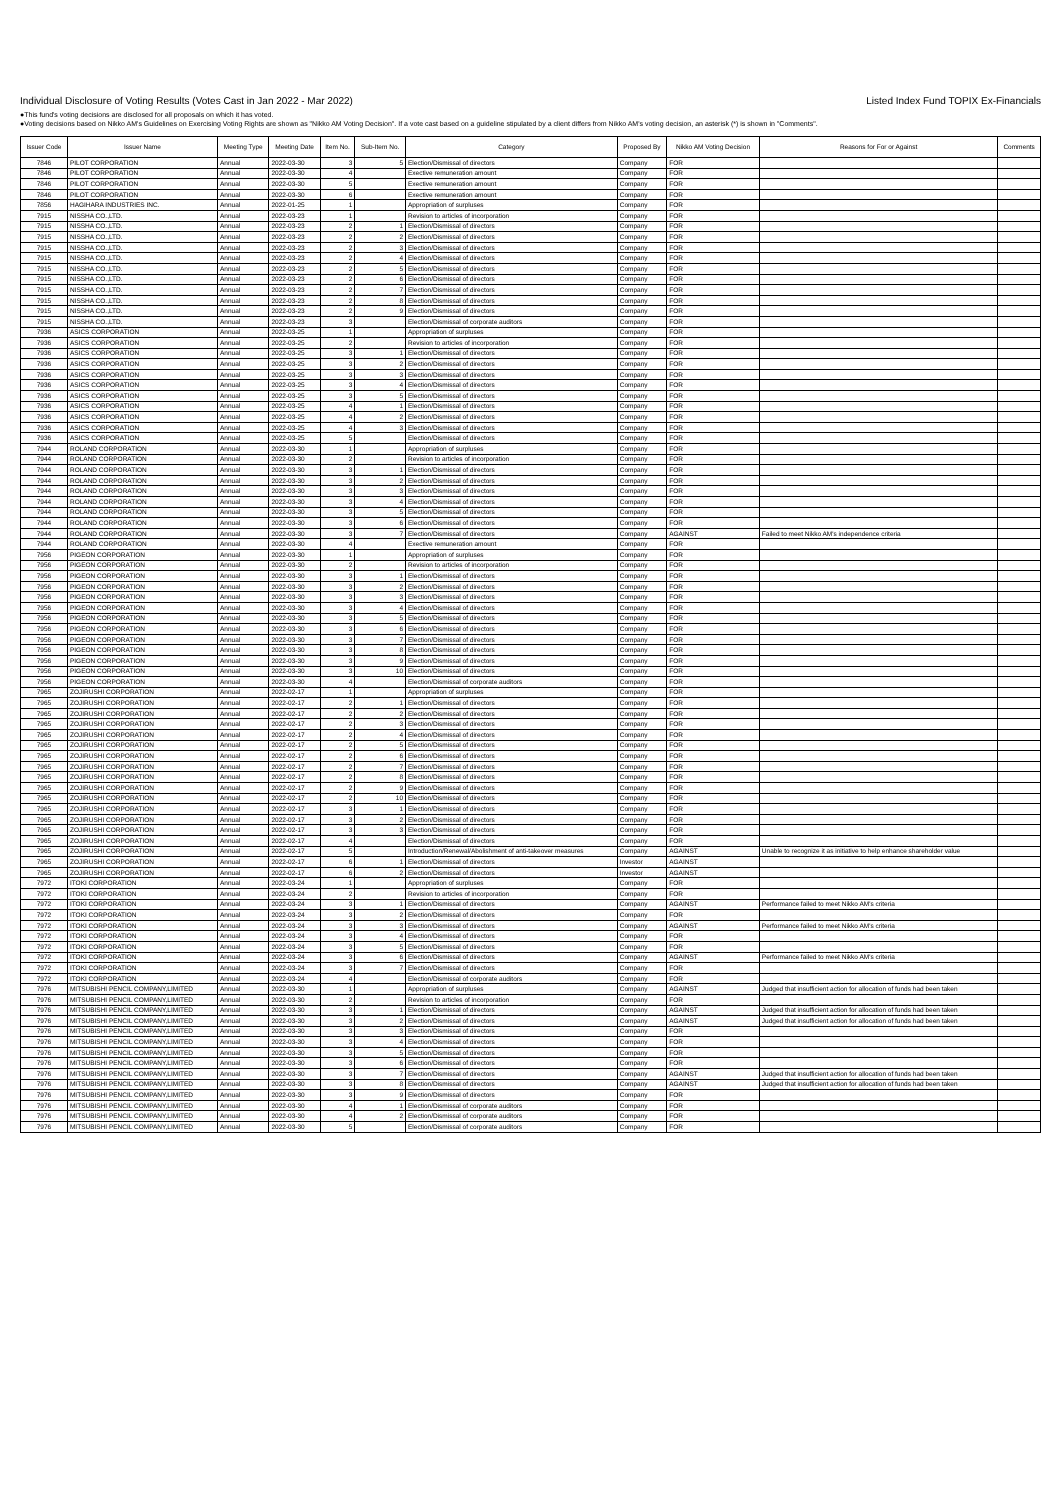Individual Disclosure of Voting Results (Votes Cast in Jan 2022 - Mar 2022) Listed Index Fund TOPIX Ex-Financials
●This fund's voting decisions are disclosed for all proposals on which it has voted.
●Voting decisions based on Nikko AM's Guidelines on Exercising Voting Rights are shown as "Nikko AM Voting Decision". If a vote cast based on a guideline stipulated by a client differs from Nikko AM's voting decision, an asterisk (*) is shown in "Comments".
| Issuer Code | Issuer Name | Meeting Type | Meeting Date | Item No. | Sub-Item No. | Category | Proposed By | Nikko AM Voting Decision | Reasons for For or Against | Comments |
| --- | --- | --- | --- | --- | --- | --- | --- | --- | --- | --- |
| 7846 | PILOT CORPORATION | Annual | 2022-03-30 | 3 | 5 | Election/Dismissal of directors | Company | FOR | | |
| 7846 | PILOT CORPORATION | Annual | 2022-03-30 | 4 | | Exective remuneration amount | Company | FOR | | |
| 7846 | PILOT CORPORATION | Annual | 2022-03-30 | 5 | | Exective remuneration amount | Company | FOR | | |
| 7846 | PILOT CORPORATION | Annual | 2022-03-30 | 6 | | Exective remuneration amount | Company | FOR | | |
| 7856 | HAGIHARA INDUSTRIES INC. | Annual | 2022-01-25 | 1 | | Appropriation of surpluses | Company | FOR | | |
| 7915 | NISSHA CO.,LTD. | Annual | 2022-03-23 | 1 | | Revision to articles of incorporation | Company | FOR | | |
| 7915 | NISSHA CO.,LTD. | Annual | 2022-03-23 | 2 | 1 | Election/Dismissal of directors | Company | FOR | | |
| 7915 | NISSHA CO.,LTD. | Annual | 2022-03-23 | 2 | 2 | Election/Dismissal of directors | Company | FOR | | |
| 7915 | NISSHA CO.,LTD. | Annual | 2022-03-23 | 2 | 3 | Election/Dismissal of directors | Company | FOR | | |
| 7915 | NISSHA CO.,LTD. | Annual | 2022-03-23 | 2 | 4 | Election/Dismissal of directors | Company | FOR | | |
| 7915 | NISSHA CO.,LTD. | Annual | 2022-03-23 | 2 | 5 | Election/Dismissal of directors | Company | FOR | | |
| 7915 | NISSHA CO.,LTD. | Annual | 2022-03-23 | 2 | 6 | Election/Dismissal of directors | Company | FOR | | |
| 7915 | NISSHA CO.,LTD. | Annual | 2022-03-23 | 2 | 7 | Election/Dismissal of directors | Company | FOR | | |
| 7915 | NISSHA CO.,LTD. | Annual | 2022-03-23 | 2 | 8 | Election/Dismissal of directors | Company | FOR | | |
| 7915 | NISSHA CO.,LTD. | Annual | 2022-03-23 | 2 | 9 | Election/Dismissal of directors | Company | FOR | | |
| 7915 | NISSHA CO.,LTD. | Annual | 2022-03-23 | 3 | | Election/Dismissal of corporate auditors | Company | FOR | | |
| 7936 | ASICS CORPORATION | Annual | 2022-03-25 | 1 | | Appropriation of surpluses | Company | FOR | | |
| 7936 | ASICS CORPORATION | Annual | 2022-03-25 | 2 | | Revision to articles of incorporation | Company | FOR | | |
| 7936 | ASICS CORPORATION | Annual | 2022-03-25 | 3 | 1 | Election/Dismissal of directors | Company | FOR | | |
| 7936 | ASICS CORPORATION | Annual | 2022-03-25 | 3 | 2 | Election/Dismissal of directors | Company | FOR | | |
| 7936 | ASICS CORPORATION | Annual | 2022-03-25 | 3 | 3 | Election/Dismissal of directors | Company | FOR | | |
| 7936 | ASICS CORPORATION | Annual | 2022-03-25 | 3 | 4 | Election/Dismissal of directors | Company | FOR | | |
| 7936 | ASICS CORPORATION | Annual | 2022-03-25 | 3 | 5 | Election/Dismissal of directors | Company | FOR | | |
| 7936 | ASICS CORPORATION | Annual | 2022-03-25 | 4 | 1 | Election/Dismissal of directors | Company | FOR | | |
| 7936 | ASICS CORPORATION | Annual | 2022-03-25 | 4 | 2 | Election/Dismissal of directors | Company | FOR | | |
| 7936 | ASICS CORPORATION | Annual | 2022-03-25 | 4 | 3 | Election/Dismissal of directors | Company | FOR | | |
| 7936 | ASICS CORPORATION | Annual | 2022-03-25 | 5 | | Election/Dismissal of directors | Company | FOR | | |
| 7944 | ROLAND CORPORATION | Annual | 2022-03-30 | 1 | | Appropriation of surpluses | Company | FOR | | |
| 7944 | ROLAND CORPORATION | Annual | 2022-03-30 | 2 | | Revision to articles of incorporation | Company | FOR | | |
| 7944 | ROLAND CORPORATION | Annual | 2022-03-30 | 3 | 1 | Election/Dismissal of directors | Company | FOR | | |
| 7944 | ROLAND CORPORATION | Annual | 2022-03-30 | 3 | 2 | Election/Dismissal of directors | Company | FOR | | |
| 7944 | ROLAND CORPORATION | Annual | 2022-03-30 | 3 | 3 | Election/Dismissal of directors | Company | FOR | | |
| 7944 | ROLAND CORPORATION | Annual | 2022-03-30 | 3 | 4 | Election/Dismissal of directors | Company | FOR | | |
| 7944 | ROLAND CORPORATION | Annual | 2022-03-30 | 3 | 5 | Election/Dismissal of directors | Company | FOR | | |
| 7944 | ROLAND CORPORATION | Annual | 2022-03-30 | 3 | 6 | Election/Dismissal of directors | Company | FOR | | |
| 7944 | ROLAND CORPORATION | Annual | 2022-03-30 | 3 | 7 | Election/Dismissal of directors | Company | AGAINST | Failed to meet Nikko AM's independence criteria | |
| 7944 | ROLAND CORPORATION | Annual | 2022-03-30 | 4 | | Exective remuneration amount | Company | FOR | | |
| 7956 | PIGEON CORPORATION | Annual | 2022-03-30 | 1 | | Appropriation of surpluses | Company | FOR | | |
| 7956 | PIGEON CORPORATION | Annual | 2022-03-30 | 2 | | Revision to articles of incorporation | Company | FOR | | |
| 7956 | PIGEON CORPORATION | Annual | 2022-03-30 | 3 | 1 | Election/Dismissal of directors | Company | FOR | | |
| 7956 | PIGEON CORPORATION | Annual | 2022-03-30 | 3 | 2 | Election/Dismissal of directors | Company | FOR | | |
| 7956 | PIGEON CORPORATION | Annual | 2022-03-30 | 3 | 3 | Election/Dismissal of directors | Company | FOR | | |
| 7956 | PIGEON CORPORATION | Annual | 2022-03-30 | 3 | 4 | Election/Dismissal of directors | Company | FOR | | |
| 7956 | PIGEON CORPORATION | Annual | 2022-03-30 | 3 | 5 | Election/Dismissal of directors | Company | FOR | | |
| 7956 | PIGEON CORPORATION | Annual | 2022-03-30 | 3 | 6 | Election/Dismissal of directors | Company | FOR | | |
| 7956 | PIGEON CORPORATION | Annual | 2022-03-30 | 3 | 7 | Election/Dismissal of directors | Company | FOR | | |
| 7956 | PIGEON CORPORATION | Annual | 2022-03-30 | 3 | 8 | Election/Dismissal of directors | Company | FOR | | |
| 7956 | PIGEON CORPORATION | Annual | 2022-03-30 | 3 | 9 | Election/Dismissal of directors | Company | FOR | | |
| 7956 | PIGEON CORPORATION | Annual | 2022-03-30 | 3 | 10 | Election/Dismissal of directors | Company | FOR | | |
| 7956 | PIGEON CORPORATION | Annual | 2022-03-30 | 4 | | Election/Dismissal of corporate auditors | Company | FOR | | |
| 7965 | ZOJIRUSHI CORPORATION | Annual | 2022-02-17 | 1 | | Appropriation of surpluses | Company | FOR | | |
| 7965 | ZOJIRUSHI CORPORATION | Annual | 2022-02-17 | 2 | 1 | Election/Dismissal of directors | Company | FOR | | |
| 7965 | ZOJIRUSHI CORPORATION | Annual | 2022-02-17 | 2 | 2 | Election/Dismissal of directors | Company | FOR | | |
| 7965 | ZOJIRUSHI CORPORATION | Annual | 2022-02-17 | 2 | 3 | Election/Dismissal of directors | Company | FOR | | |
| 7965 | ZOJIRUSHI CORPORATION | Annual | 2022-02-17 | 2 | 4 | Election/Dismissal of directors | Company | FOR | | |
| 7965 | ZOJIRUSHI CORPORATION | Annual | 2022-02-17 | 2 | 5 | Election/Dismissal of directors | Company | FOR | | |
| 7965 | ZOJIRUSHI CORPORATION | Annual | 2022-02-17 | 2 | 6 | Election/Dismissal of directors | Company | FOR | | |
| 7965 | ZOJIRUSHI CORPORATION | Annual | 2022-02-17 | 2 | 7 | Election/Dismissal of directors | Company | FOR | | |
| 7965 | ZOJIRUSHI CORPORATION | Annual | 2022-02-17 | 2 | 8 | Election/Dismissal of directors | Company | FOR | | |
| 7965 | ZOJIRUSHI CORPORATION | Annual | 2022-02-17 | 2 | 9 | Election/Dismissal of directors | Company | FOR | | |
| 7965 | ZOJIRUSHI CORPORATION | Annual | 2022-02-17 | 2 | 10 | Election/Dismissal of directors | Company | FOR | | |
| 7965 | ZOJIRUSHI CORPORATION | Annual | 2022-02-17 | 3 | 1 | Election/Dismissal of directors | Company | FOR | | |
| 7965 | ZOJIRUSHI CORPORATION | Annual | 2022-02-17 | 3 | 2 | Election/Dismissal of directors | Company | FOR | | |
| 7965 | ZOJIRUSHI CORPORATION | Annual | 2022-02-17 | 3 | 3 | Election/Dismissal of directors | Company | FOR | | |
| 7965 | ZOJIRUSHI CORPORATION | Annual | 2022-02-17 | 4 | | Election/Dismissal of directors | Company | FOR | | |
| 7965 | ZOJIRUSHI CORPORATION | Annual | 2022-02-17 | 5 | | Introduction/Renewal/Abolishment of anti-takeover measures | Company | AGAINST | Unable to recognize it as initiative to help enhance shareholder value | |
| 7965 | ZOJIRUSHI CORPORATION | Annual | 2022-02-17 | 6 | 1 | Election/Dismissal of directors | Investor | AGAINST | | |
| 7965 | ZOJIRUSHI CORPORATION | Annual | 2022-02-17 | 6 | 2 | Election/Dismissal of directors | Investor | AGAINST | | |
| 7972 | ITOKI CORPORATION | Annual | 2022-03-24 | 1 | | Appropriation of surpluses | Company | FOR | | |
| 7972 | ITOKI CORPORATION | Annual | 2022-03-24 | 2 | | Revision to articles of incorporation | Company | FOR | | |
| 7972 | ITOKI CORPORATION | Annual | 2022-03-24 | 3 | 1 | Election/Dismissal of directors | Company | AGAINST | Performance failed to meet Nikko AM's criteria | |
| 7972 | ITOKI CORPORATION | Annual | 2022-03-24 | 3 | 2 | Election/Dismissal of directors | Company | FOR | | |
| 7972 | ITOKI CORPORATION | Annual | 2022-03-24 | 3 | 3 | Election/Dismissal of directors | Company | AGAINST | Performance failed to meet Nikko AM's criteria | |
| 7972 | ITOKI CORPORATION | Annual | 2022-03-24 | 3 | 4 | Election/Dismissal of directors | Company | FOR | | |
| 7972 | ITOKI CORPORATION | Annual | 2022-03-24 | 3 | 5 | Election/Dismissal of directors | Company | FOR | | |
| 7972 | ITOKI CORPORATION | Annual | 2022-03-24 | 3 | 6 | Election/Dismissal of directors | Company | AGAINST | Performance failed to meet Nikko AM's criteria | |
| 7972 | ITOKI CORPORATION | Annual | 2022-03-24 | 3 | 7 | Election/Dismissal of directors | Company | FOR | | |
| 7972 | ITOKI CORPORATION | Annual | 2022-03-24 | 4 | | Election/Dismissal of corporate auditors | Company | FOR | | |
| 7976 | MITSUBISHI PENCIL COMPANY,LIMITED | Annual | 2022-03-30 | 1 | | Appropriation of surpluses | Company | AGAINST | Judged that insufficient action for allocation of funds had been taken | |
| 7976 | MITSUBISHI PENCIL COMPANY,LIMITED | Annual | 2022-03-30 | 2 | | Revision to articles of incorporation | Company | FOR | | |
| 7976 | MITSUBISHI PENCIL COMPANY,LIMITED | Annual | 2022-03-30 | 3 | 1 | Election/Dismissal of directors | Company | AGAINST | Judged that insufficient action for allocation of funds had been taken | |
| 7976 | MITSUBISHI PENCIL COMPANY,LIMITED | Annual | 2022-03-30 | 3 | 2 | Election/Dismissal of directors | Company | AGAINST | Judged that insufficient action for allocation of funds had been taken | |
| 7976 | MITSUBISHI PENCIL COMPANY,LIMITED | Annual | 2022-03-30 | 3 | 3 | Election/Dismissal of directors | Company | FOR | | |
| 7976 | MITSUBISHI PENCIL COMPANY,LIMITED | Annual | 2022-03-30 | 3 | 4 | Election/Dismissal of directors | Company | FOR | | |
| 7976 | MITSUBISHI PENCIL COMPANY,LIMITED | Annual | 2022-03-30 | 3 | 5 | Election/Dismissal of directors | Company | FOR | | |
| 7976 | MITSUBISHI PENCIL COMPANY,LIMITED | Annual | 2022-03-30 | 3 | 6 | Election/Dismissal of directors | Company | FOR | | |
| 7976 | MITSUBISHI PENCIL COMPANY,LIMITED | Annual | 2022-03-30 | 3 | 7 | Election/Dismissal of directors | Company | AGAINST | Judged that insufficient action for allocation of funds had been taken | |
| 7976 | MITSUBISHI PENCIL COMPANY,LIMITED | Annual | 2022-03-30 | 3 | 8 | Election/Dismissal of directors | Company | AGAINST | Judged that insufficient action for allocation of funds had been taken | |
| 7976 | MITSUBISHI PENCIL COMPANY,LIMITED | Annual | 2022-03-30 | 3 | 9 | Election/Dismissal of directors | Company | FOR | | |
| 7976 | MITSUBISHI PENCIL COMPANY,LIMITED | Annual | 2022-03-30 | 4 | 1 | Election/Dismissal of corporate auditors | Company | FOR | | |
| 7976 | MITSUBISHI PENCIL COMPANY,LIMITED | Annual | 2022-03-30 | 4 | 2 | Election/Dismissal of corporate auditors | Company | FOR | | |
| 7976 | MITSUBISHI PENCIL COMPANY,LIMITED | Annual | 2022-03-30 | 5 | | Election/Dismissal of corporate auditors | Company | FOR | | |